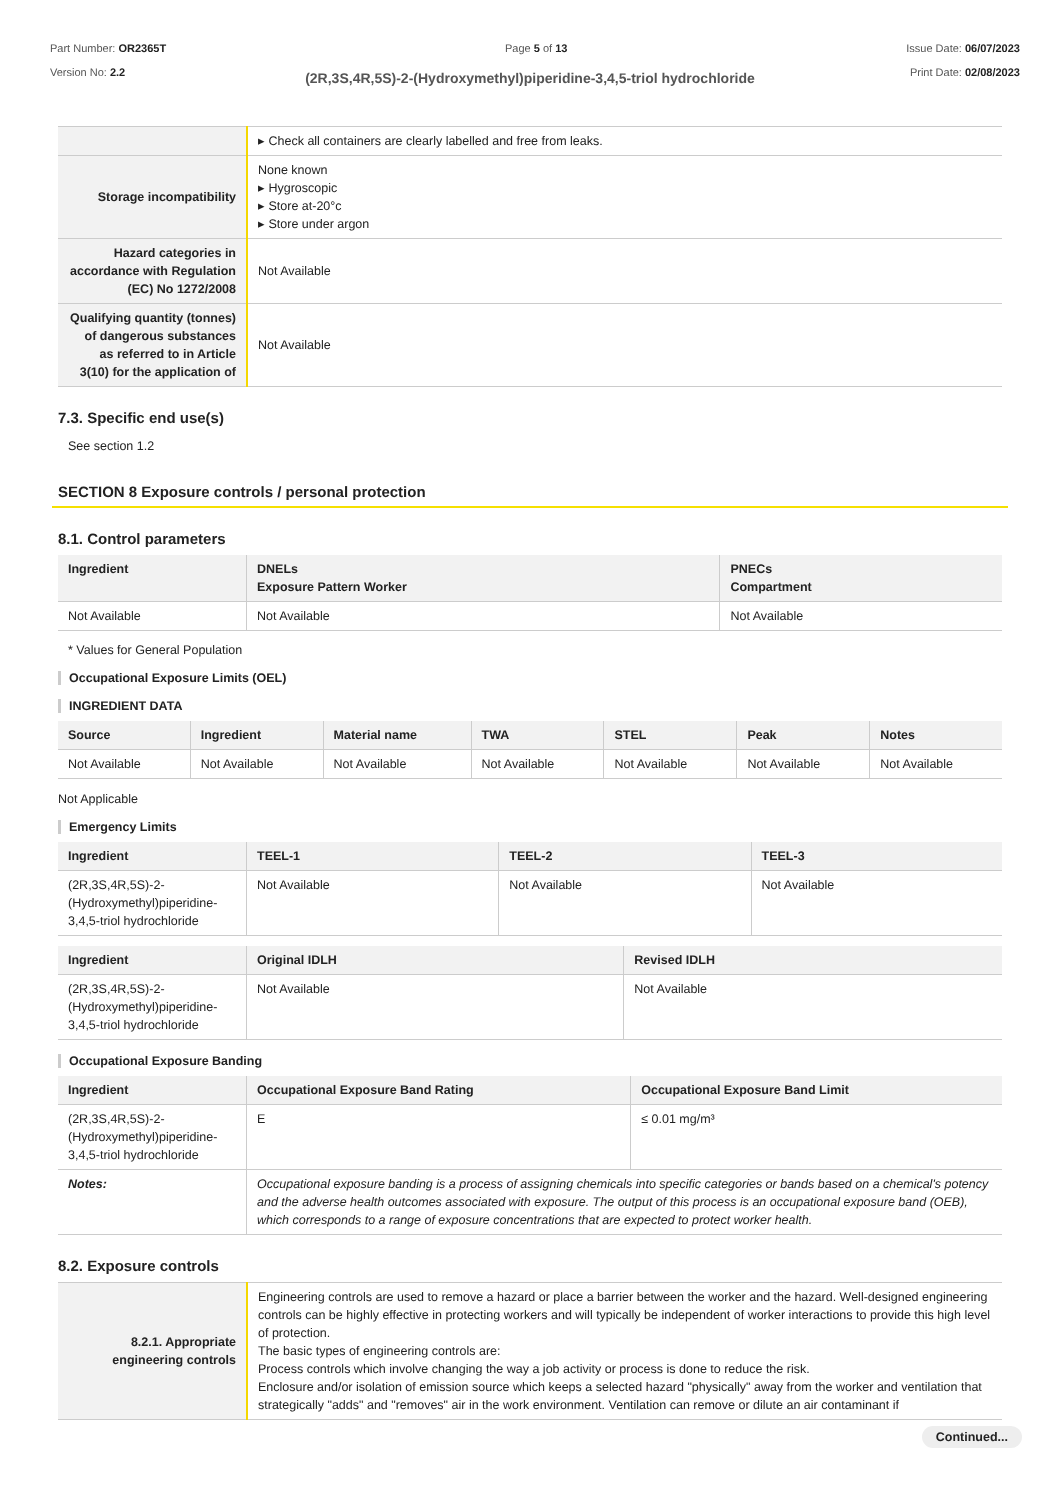Part Number: OR2365T
Version No: 2.2
Page 5 of 13 Issue Date: 06/07/2023
Print Date: 02/08/2023
(2R,3S,4R,5S)-2-(Hydroxymethyl)piperidine-3,4,5-triol hydrochloride
| | ▸ Check all containers are clearly labelled and free from leaks. |
| Storage incompatibility | None known ▸ Hygroscopic ▸ Store at-20°c ▸ Store under argon |
| Hazard categories in accordance with Regulation (EC) No 1272/2008 | Not Available |
| Qualifying quantity (tonnes) of dangerous substances as referred to in Article 3(10) for the application of | Not Available |
7.3. Specific end use(s)
See section 1.2
SECTION 8 Exposure controls / personal protection
8.1. Control parameters
| Ingredient | DNELs Exposure Pattern Worker | PNECs Compartment |
| --- | --- | --- |
| Not Available | Not Available | Not Available |
* Values for General Population
Occupational Exposure Limits (OEL)
INGREDIENT DATA
| Source | Ingredient | Material name | TWA | STEL | Peak | Notes |
| --- | --- | --- | --- | --- | --- | --- |
| Not Available | Not Available | Not Available | Not Available | Not Available | Not Available | Not Available |
Not Applicable
Emergency Limits
| Ingredient | TEEL-1 | TEEL-2 | TEEL-3 |
| --- | --- | --- | --- |
| (2R,3S,4R,5S)-2-(Hydroxymethyl)piperidine-3,4,5-triol hydrochloride | Not Available | Not Available | Not Available |
| Ingredient | Original IDLH | Revised IDLH |
| --- | --- | --- |
| (2R,3S,4R,5S)-2-(Hydroxymethyl)piperidine-3,4,5-triol hydrochloride | Not Available | Not Available |
Occupational Exposure Banding
| Ingredient | Occupational Exposure Band Rating | Occupational Exposure Band Limit |
| --- | --- | --- |
| (2R,3S,4R,5S)-2-(Hydroxymethyl)piperidine-3,4,5-triol hydrochloride | E | ≤ 0.01 mg/m³ |
| Notes: | Occupational exposure banding is a process of assigning chemicals into specific categories or bands based on a chemical's potency and the adverse health outcomes associated with exposure. The output of this process is an occupational exposure band (OEB), which corresponds to a range of exposure concentrations that are expected to protect worker health. | |
8.2. Exposure controls
| 8.2.1. Appropriate engineering controls | Engineering controls are used to remove a hazard or place a barrier between the worker and the hazard. Well-designed engineering controls can be highly effective in protecting workers and will typically be independent of worker interactions to provide this high level of protection. The basic types of engineering controls are: Process controls which involve changing the way a job activity or process is done to reduce the risk. Enclosure and/or isolation of emission source which keeps a selected hazard "physically" away from the worker and ventilation that strategically "adds" and "removes" air in the work environment. Ventilation can remove or dilute an air contaminant if |
Continued...